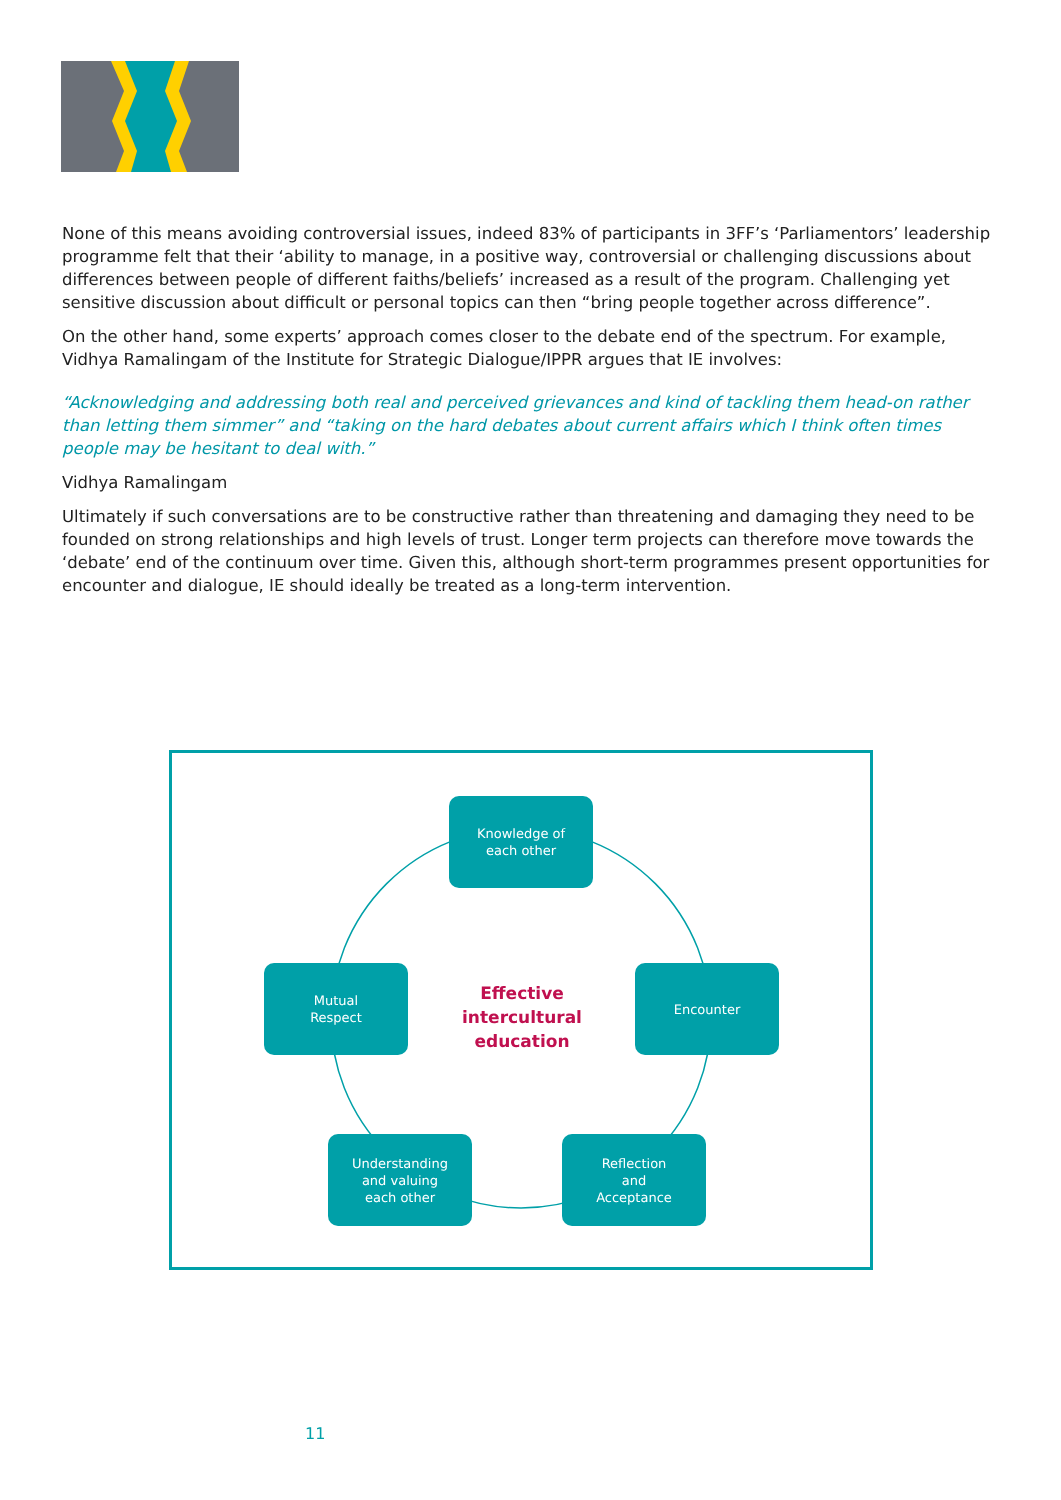None of this means avoiding controversial issues, indeed 83% of participants in 3FF’s ‘Parliamentors’ leadership programme felt that their ‘ability to manage, in a positive way, controversial or challenging discussions about differences between people of different faiths/beliefs’ increased as a result of the program. Challenging yet sensitive discussion about difficult or personal topics can then “bring people together across difference”.
On the other hand, some experts’ approach comes closer to the debate end of the spectrum. For example, Vidhya Ramalingam of the Institute for Strategic Dialogue/IPPR argues that IE involves:
“Acknowledging and addressing both real and perceived grievances and kind of tackling them head-on rather than letting them simmer” and “taking on the hard debates about current affairs which I think often times people may be hesitant to deal with.”
Vidhya Ramalingam
Ultimately if such conversations are to be constructive rather than threatening and damaging they need to be founded on strong relationships and high levels of trust. Longer term projects can therefore move towards the ‘debate’ end of the continuum over time. Given this, although short-term programmes present opportunities for encounter and dialogue, IE should ideally be treated as a long-term intervention.
Knowledge of
each other
Encounter
Reflection
and
Acceptance
Understanding
and valuing
each other
Mutual
Respect
Effective intercultural education
11